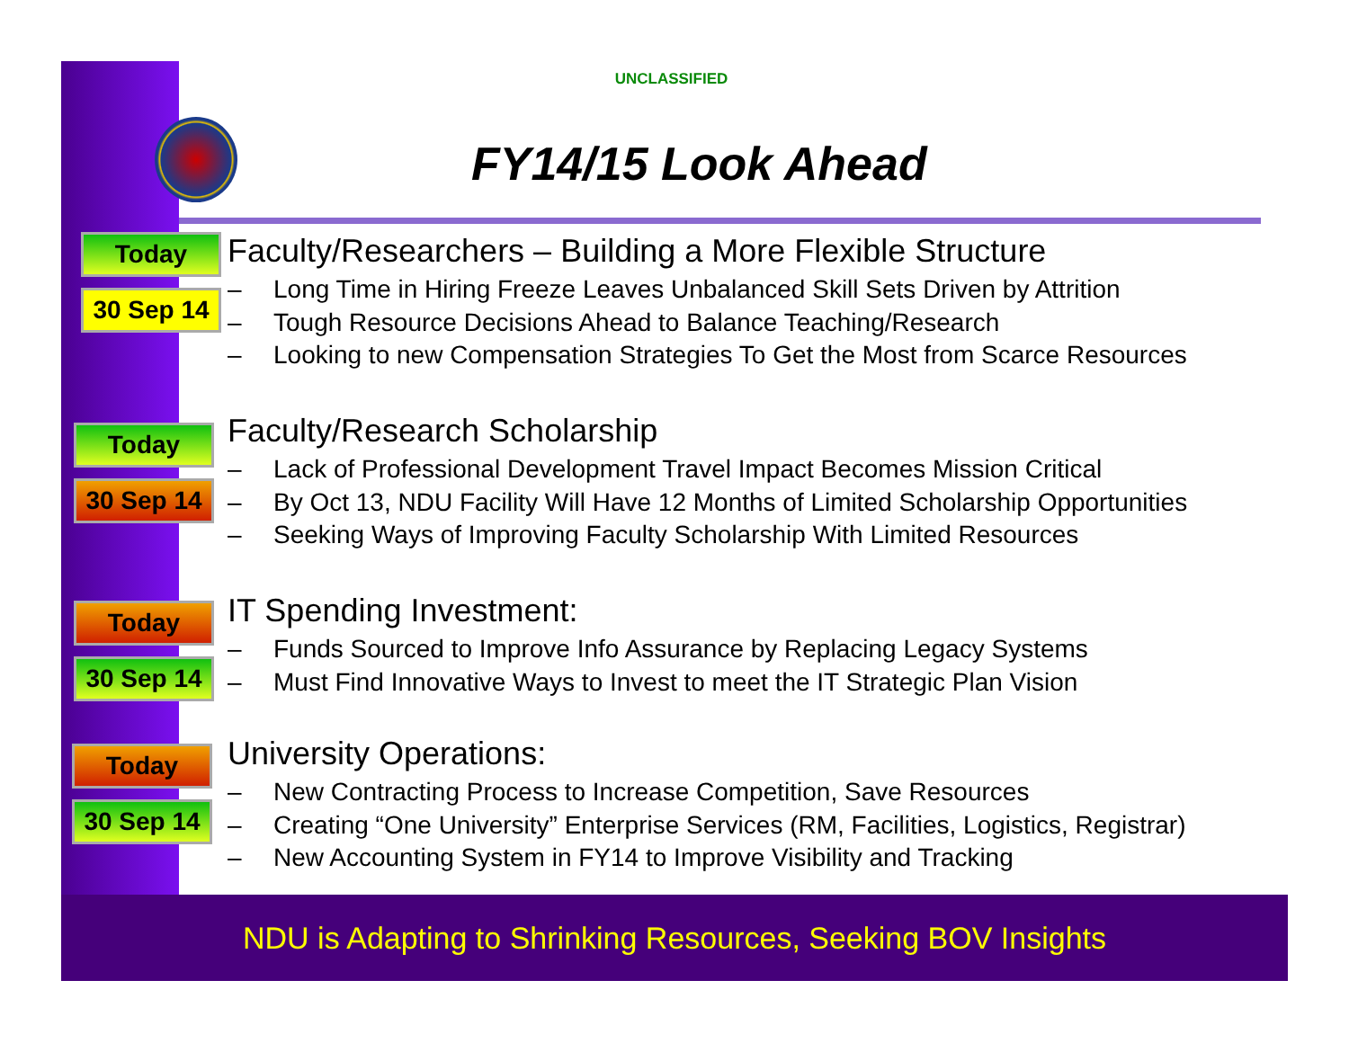UNCLASSIFIED
FY14/15 Look Ahead
Today
30 Sep 14
Faculty/Researchers – Building a More Flexible Structure
– Long Time in Hiring Freeze Leaves Unbalanced Skill Sets Driven by Attrition
– Tough Resource Decisions Ahead to Balance Teaching/Research
– Looking to new Compensation Strategies To Get the Most from Scarce Resources
Today
30 Sep 14
Faculty/Research Scholarship
– Lack of Professional Development Travel Impact Becomes Mission Critical
– By Oct 13, NDU Facility Will Have 12 Months of Limited Scholarship Opportunities
– Seeking Ways of Improving Faculty Scholarship With Limited Resources
Today
30 Sep 14
IT Spending Investment:
– Funds Sourced to Improve Info Assurance by Replacing Legacy Systems
– Must Find Innovative Ways to Invest to meet the IT Strategic Plan Vision
Today
30 Sep 14
University Operations:
– New Contracting Process to Increase Competition, Save Resources
– Creating “One University” Enterprise Services (RM, Facilities, Logistics, Registrar)
– New Accounting System in FY14 to Improve Visibility and Tracking
NDU is Adapting to Shrinking Resources, Seeking BOV Insights